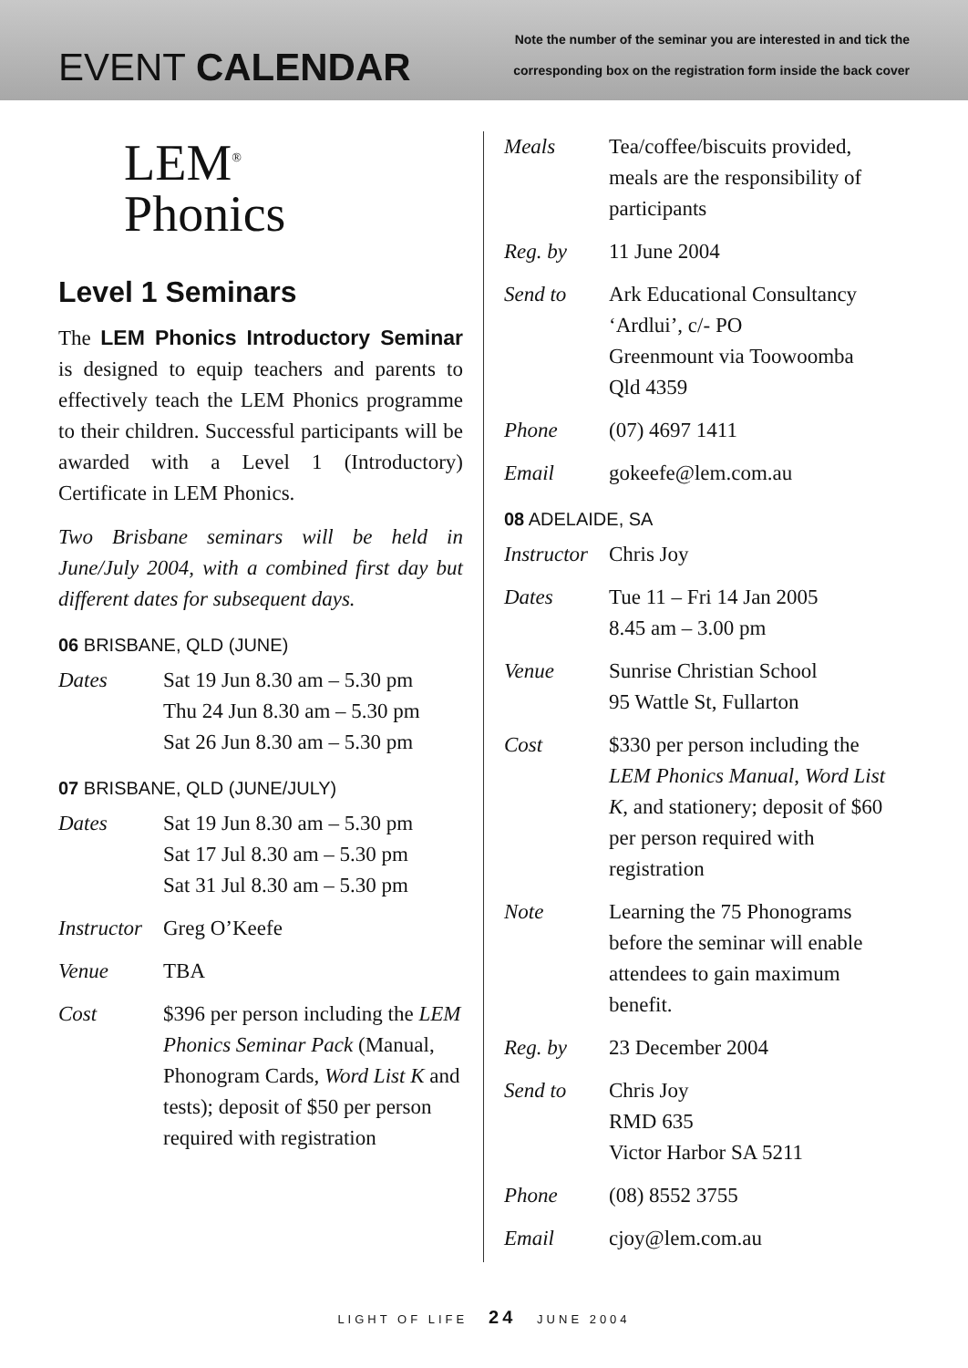EVENT CALENDAR
Note the number of the seminar you are interested in and tick the
corresponding box on the registration form inside the back cover
LEM<sup>®</sup>
Phonics
Level 1 Seminars
The LEM Phonics Introductory Seminar is designed to equip teachers and parents to effectively teach the LEM Phonics programme to their children. Successful participants will be awarded with a Level 1 (Introductory) Certificate in LEM Phonics.
Two Brisbane seminars will be held in June/July 2004, with a combined first day but different dates for subsequent days.
06 BRISBANE, QLD (JUNE)
Dates Sat 19 Jun 8.30 am – 5.30 pm
Thu 24 Jun 8.30 am – 5.30 pm
Sat 26 Jun 8.30 am – 5.30 pm
07 BRISBANE, QLD (JUNE/JULY)
Dates Sat 19 Jun 8.30 am – 5.30 pm
Sat 17 Jul 8.30 am – 5.30 pm
Sat 31 Jul 8.30 am – 5.30 pm
Instructor Greg O’Keefe
Venue TBA
Cost $396 per person including the LEM Phonics Seminar Pack (Manual, Phonogram Cards, Word List K and tests); deposit of $50 per person required with registration
Meals Tea/coffee/biscuits provided, meals are the responsibility of participants
Reg. by 11 June 2004
Send to Ark Educational Consultancy
‘Ardlui’, c/- PO
Greenmount via Toowoomba
Qld 4359
Phone (07) 4697 1411
Email gokeefe@lem.com.au
08 ADELAIDE, SA
Instructor Chris Joy
Dates Tue 11 – Fri 14 Jan 2005
8.45 am – 3.00 pm
Venue Sunrise Christian School
95 Wattle St, Fullarton
Cost $330 per person including the LEM Phonics Manual, Word List K, and stationery; deposit of $60 per person required with registration
Note Learning the 75 Phonograms before the seminar will enable attendees to gain maximum benefit.
Reg. by 23 December 2004
Send to Chris Joy
RMD 635
Victor Harbor SA 5211
Phone (08) 8552 3755
Email cjoy@lem.com.au
LIGHT OF LIFE 24 JUNE 2004